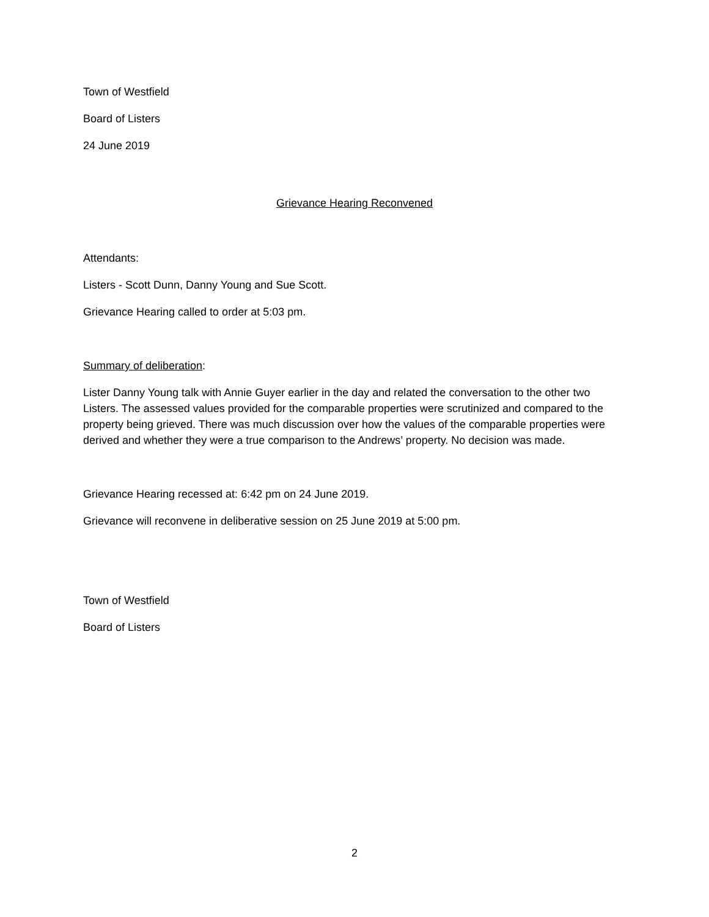Town of Westfield
Board of Listers
24 June 2019
Grievance Hearing Reconvened
Attendants:
Listers - Scott Dunn, Danny Young and Sue Scott.
Grievance Hearing called to order at 5:03 pm.
Summary of deliberation:
Lister Danny Young talk with Annie Guyer earlier in the day and related the conversation to the other two Listers. The assessed values provided for the comparable properties were scrutinized and compared to the property being grieved. There was much discussion over how the values of the comparable properties were derived and whether they were a true comparison to the Andrews’ property. No decision was made.
Grievance Hearing recessed at: 6:42 pm on 24 June 2019.
Grievance will reconvene in deliberative session on 25 June 2019 at 5:00 pm.
Town of Westfield
Board of Listers
2